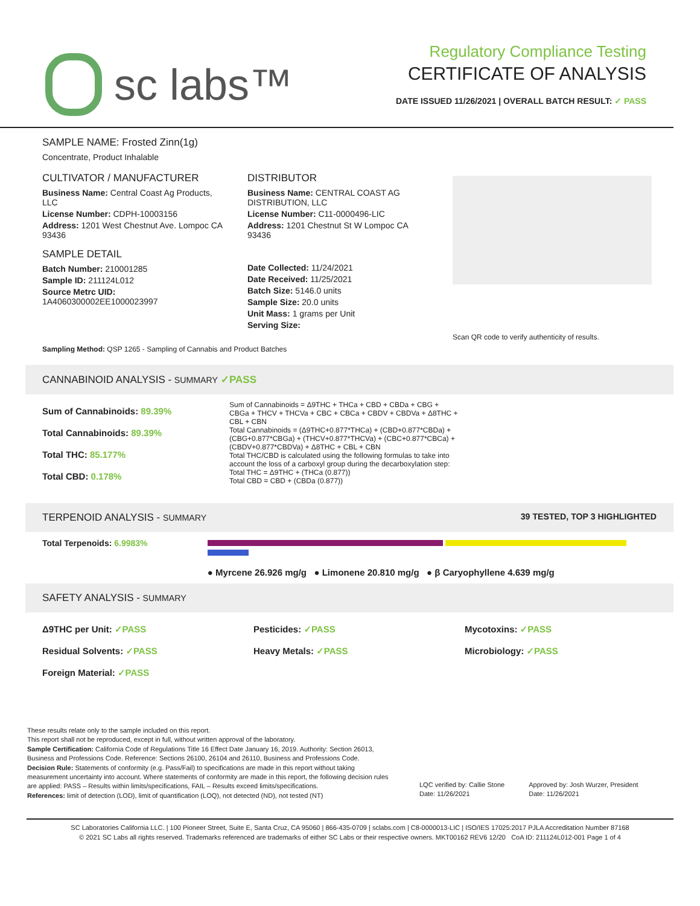sc labs™
Regulatory Compliance Testing
CERTIFICATE OF ANALYSIS
DATE ISSUED 11/26/2021 | OVERALL BATCH RESULT: ✓ PASS
SAMPLE NAME: Frosted Zinn(1g)
Concentrate, Product Inhalable
CULTIVATOR / MANUFACTURER
Business Name: Central Coast Ag Products, LLC
License Number: CDPH-10003156
Address: 1201 West Chestnut Ave. Lompoc CA 93436
SAMPLE DETAIL
Batch Number: 210001285
Sample ID: 211124L012
Source Metrc UID:
1A4060300002EE1000023997
DISTRIBUTOR
Business Name: CENTRAL COAST AG DISTRIBUTION, LLC
License Number: C11-0000496-LIC
Address: 1201 Chestnut St W Lompoc CA 93436
Date Collected: 11/24/2021
Date Received: 11/25/2021
Batch Size: 5146.0 units
Sample Size: 20.0 units
Unit Mass: 1 grams per Unit
Serving Size:
Scan QR code to verify authenticity of results.
Sampling Method: QSP 1265 - Sampling of Cannabis and Product Batches
CANNABINOID ANALYSIS - SUMMARY ✓PASS
Sum of Cannabinoids: 89.39%
Total Cannabinoids: 89.39%
Total THC: 85.177%
Total CBD: 0.178%
Sum of Cannabinoids = Δ9THC + THCa + CBD + CBDa + CBG + CBGa + THCV + THCVa + CBC + CBCa + CBDV + CBDVa + Δ8THC + CBL + CBN
Total Cannabinoids = (Δ9THC+0.877*THCa) + (CBD+0.877*CBDa) + (CBG+0.877*CBGa) + (THCV+0.877*THCVa) + (CBC+0.877*CBCa) + (CBDV+0.877*CBDVa) + Δ8THC + CBL + CBN
Total THC/CBD is calculated using the following formulas to take into account the loss of a carboxyl group during the decarboxylation step:
Total THC = Δ9THC + (THCa (0.877))
Total CBD = CBD + (CBDa (0.877))
TERPENOID ANALYSIS - SUMMARY 39 TESTED, TOP 3 HIGHLIGHTED
Total Terpenoids: 6.9983%
● Myrcene 26.926 mg/g ● Limonene 20.810 mg/g ● β Caryophyllene 4.639 mg/g
SAFETY ANALYSIS - SUMMARY
Δ9THC per Unit: ✓PASS
Residual Solvents: ✓PASS
Foreign Material: ✓PASS
Pesticides: ✓PASS
Heavy Metals: ✓PASS
Mycotoxins: ✓PASS
Microbiology: ✓PASS
These results relate only to the sample included on this report.
This report shall not be reproduced, except in full, without written approval of the laboratory.
Sample Certification: California Code of Regulations Title 16 Effect Date January 16, 2019. Authority: Section 26013, Business and Professions Code. Reference: Sections 26100, 26104 and 26110, Business and Professions Code.
Decision Rule: Statements of conformity (e.g. Pass/Fail) to specifications are made in this report without taking measurement uncertainty into account. Where statements of conformity are made in this report, the following decision rules are applied: PASS – Results within limits/specifications, FAIL – Results exceed limits/specifications.
References: limit of detection (LOD), limit of quantification (LOQ), not detected (ND), not tested (NT)
LQC verified by: Callie Stone
Date: 11/26/2021
Approved by: Josh Wurzer, President
Date: 11/26/2021
SC Laboratories California LLC. | 100 Pioneer Street, Suite E, Santa Cruz, CA 95060 | 866-435-0709 | sclabs.com | C8-0000013-LIC | ISO/IES 17025:2017 PJLA Accreditation Number 87168
© 2021 SC Labs all rights reserved. Trademarks referenced are trademarks of either SC Labs or their respective owners. MKT00162 REV6 12/20 CoA ID: 211124L012-001 Page 1 of 4